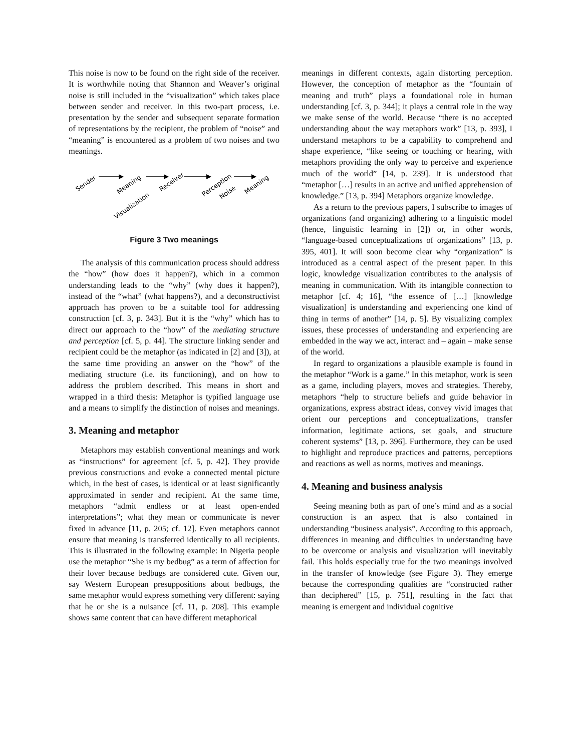This noise is now to be found on the right side of the receiver. It is worthwhile noting that Shannon and Weaver’s original noise is still included in the “visualization” which takes place between sender and receiver. In this two-part process, i.e. presentation by the sender and subsequent separate formation of representations by the recipient, the problem of “noise” and “meaning” is encountered as a problem of two noises and two meanings.
Sender
Meaning
Visualization
Receiver
Perception
Noise
Meaning
Figure 3 Two meanings
The analysis of this communication process should address the “how” (how does it happen?), which in a common understanding leads to the “why” (why does it happen?), instead of the “what” (what happens?), and a deconstructivist approach has proven to be a suitable tool for addressing construction [cf. 3, p. 343]. But it is the “why” which has to direct our approach to the “how” of the mediating structure and perception [cf. 5, p. 44]. The structure linking sender and recipient could be the metaphor (as indicated in [2] and [3]), at the same time providing an answer on the “how” of the mediating structure (i.e. its functioning), and on how to address the problem described. This means in short and wrapped in a third thesis: Metaphor is typified language use and a means to simplify the distinction of noises and meanings.
3. Meaning and metaphor
Metaphors may establish conventional meanings and work as “instructions” for agreement [cf. 5, p. 42]. They provide previous constructions and evoke a connected mental picture which, in the best of cases, is identical or at least significantly approximated in sender and recipient. At the same time, metaphors “admit endless or at least open-ended interpretations”; what they mean or communicate is never fixed in advance [11, p. 205; cf. 12]. Even metaphors cannot ensure that meaning is transferred identically to all recipients. This is illustrated in the following example: In Nigeria people use the metaphor “She is my bedbug” as a term of affection for their lover because bedbugs are considered cute. Given our, say Western European presuppositions about bedbugs, the same metaphor would express something very different: saying that he or she is a nuisance [cf. 11, p. 208]. This example shows same content that can have different metaphorical
meanings in different contexts, again distorting perception. However, the conception of metaphor as the “fountain of meaning and truth” plays a foundational role in human understanding [cf. 3, p. 344]; it plays a central role in the way we make sense of the world. Because “there is no accepted understanding about the way metaphors work” [13, p. 393], I understand metaphors to be a capability to comprehend and shape experience, “like seeing or touching or hearing, with metaphors providing the only way to perceive and experience much of the world” [14, p. 239]. It is understood that “metaphor […] results in an active and unified apprehension of knowledge.” [13, p. 394] Metaphors organize knowledge.
As a return to the previous papers, I subscribe to images of organizations (and organizing) adhering to a linguistic model (hence, linguistic learning in [2]) or, in other words, “language-based conceptualizations of organizations” [13, p. 395, 401]. It will soon become clear why “organization” is introduced as a central aspect of the present paper. In this logic, knowledge visualization contributes to the analysis of meaning in communication. With its intangible connection to metaphor [cf. 4; 16], “the essence of […] [knowledge visualization] is understanding and experiencing one kind of thing in terms of another” [14, p. 5]. By visualizing complex issues, these processes of understanding and experiencing are embedded in the way we act, interact and – again – make sense of the world.
In regard to organizations a plausible example is found in the metaphor “Work is a game.” In this metaphor, work is seen as a game, including players, moves and strategies. Thereby, metaphors “help to structure beliefs and guide behavior in organizations, express abstract ideas, convey vivid images that orient our perceptions and conceptualizations, transfer information, legitimate actions, set goals, and structure coherent systems” [13, p. 396]. Furthermore, they can be used to highlight and reproduce practices and patterns, perceptions and reactions as well as norms, motives and meanings.
4. Meaning and business analysis
Seeing meaning both as part of one’s mind and as a social construction is an aspect that is also contained in understanding “business analysis”. According to this approach, differences in meaning and difficulties in understanding have to be overcome or analysis and visualization will inevitably fail. This holds especially true for the two meanings involved in the transfer of knowledge (see Figure 3). They emerge because the corresponding qualities are “constructed rather than deciphered” [15, p. 751], resulting in the fact that meaning is emergent and individual cognitive